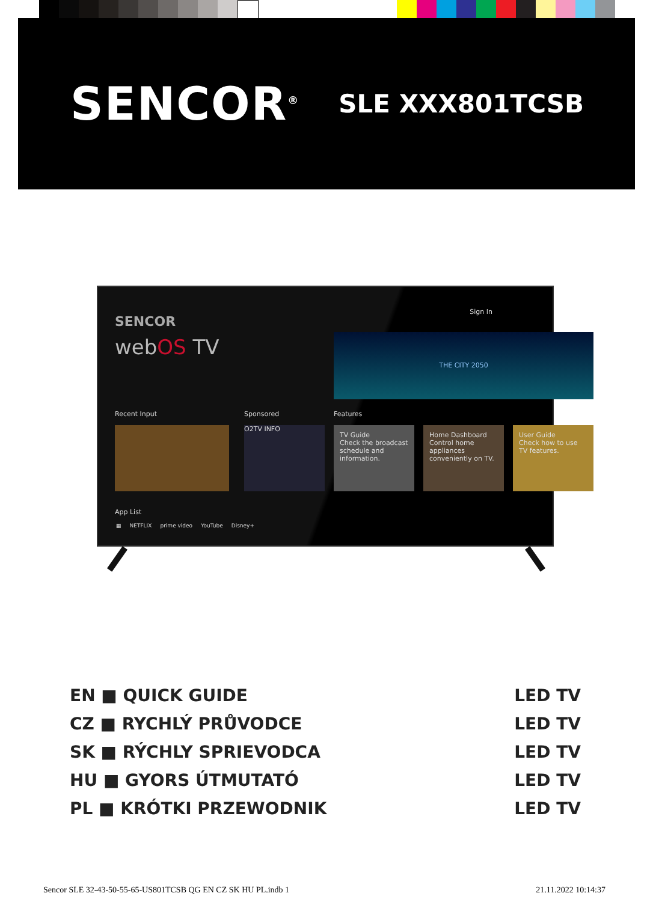SENCOR<sup>®</sup>
SLE XXX801TCSB
SENCOR
webOS TV
Sign In
THE CITY 2050
Recent Input Sponsored Features
O2TV INFO
TV Guide
Check the broadcast schedule and information.
Home Dashboard
Control home appliances conveniently on TV.
User Guide
Check how to use TV features.
App List
▦ NETFLIX prime video YouTube Disney+
EN ■ QUICK GUIDE LED TV
CZ ■ RYCHLÝ PRŮVODCE LED TV
SK ■ RÝCHLY SPRIEVODCA LED TV
HU ■ GYORS ÚTMUTATÓ LED TV
PL ■ KRÓTKI PRZEWODNIK LED TV
Sencor SLE 32-43-50-55-65-US801TCSB QG EN CZ SK HU PL.indb 1 21.11.2022 10:14:37